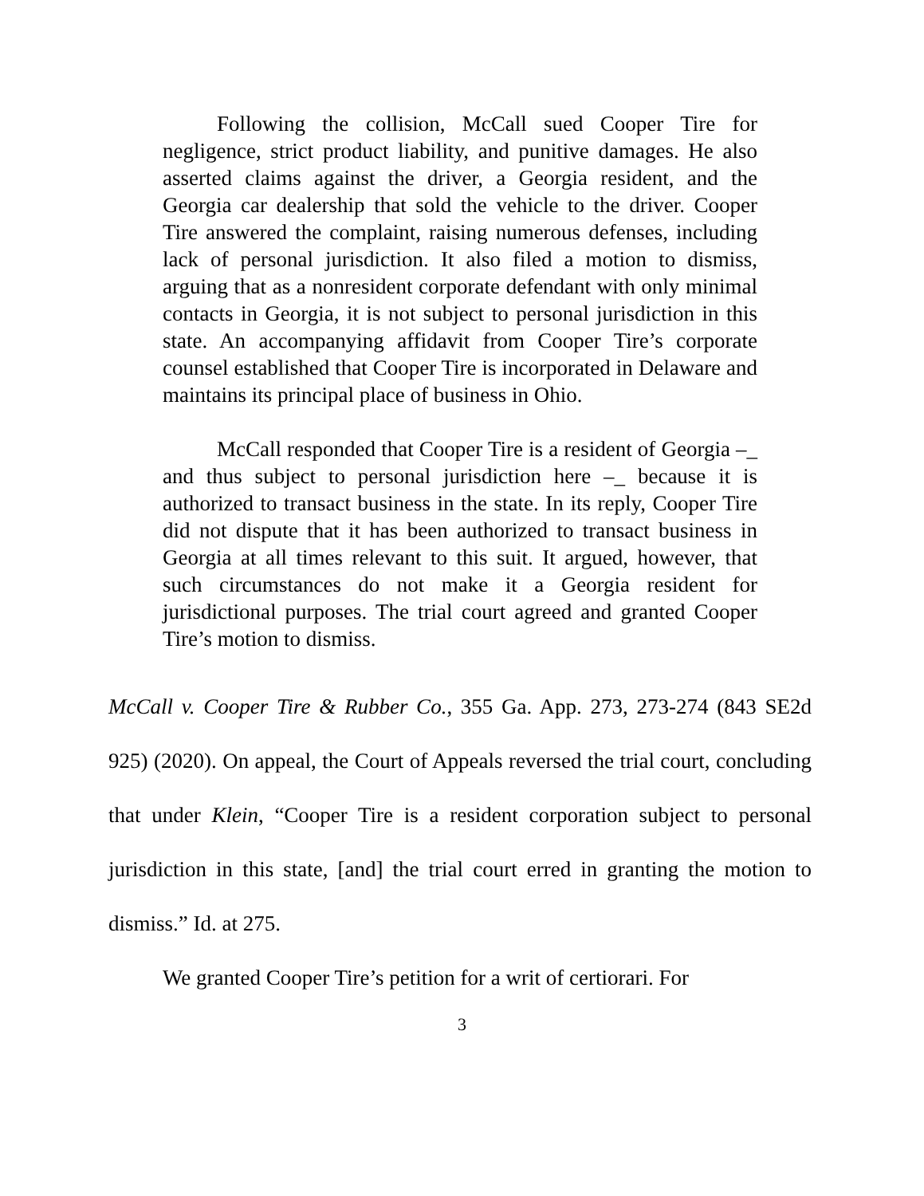Following the collision, McCall sued Cooper Tire for negligence, strict product liability, and punitive damages. He also asserted claims against the driver, a Georgia resident, and the Georgia car dealership that sold the vehicle to the driver. Cooper Tire answered the complaint, raising numerous defenses, including lack of personal jurisdiction. It also filed a motion to dismiss, arguing that as a nonresident corporate defendant with only minimal contacts in Georgia, it is not subject to personal jurisdiction in this state. An accompanying affidavit from Cooper Tire’s corporate counsel established that Cooper Tire is incorporated in Delaware and maintains its principal place of business in Ohio.
McCall responded that Cooper Tire is a resident of Georgia –_ and thus subject to personal jurisdiction here –_ because it is authorized to transact business in the state. In its reply, Cooper Tire did not dispute that it has been authorized to transact business in Georgia at all times relevant to this suit. It argued, however, that such circumstances do not make it a Georgia resident for jurisdictional purposes. The trial court agreed and granted Cooper Tire’s motion to dismiss.
McCall v. Cooper Tire & Rubber Co., 355 Ga. App. 273, 273-274 (843 SE2d 925) (2020). On appeal, the Court of Appeals reversed the trial court, concluding that under Klein, “Cooper Tire is a resident corporation subject to personal jurisdiction in this state, [and] the trial court erred in granting the motion to dismiss.” Id. at 275.
We granted Cooper Tire’s petition for a writ of certiorari. For
3